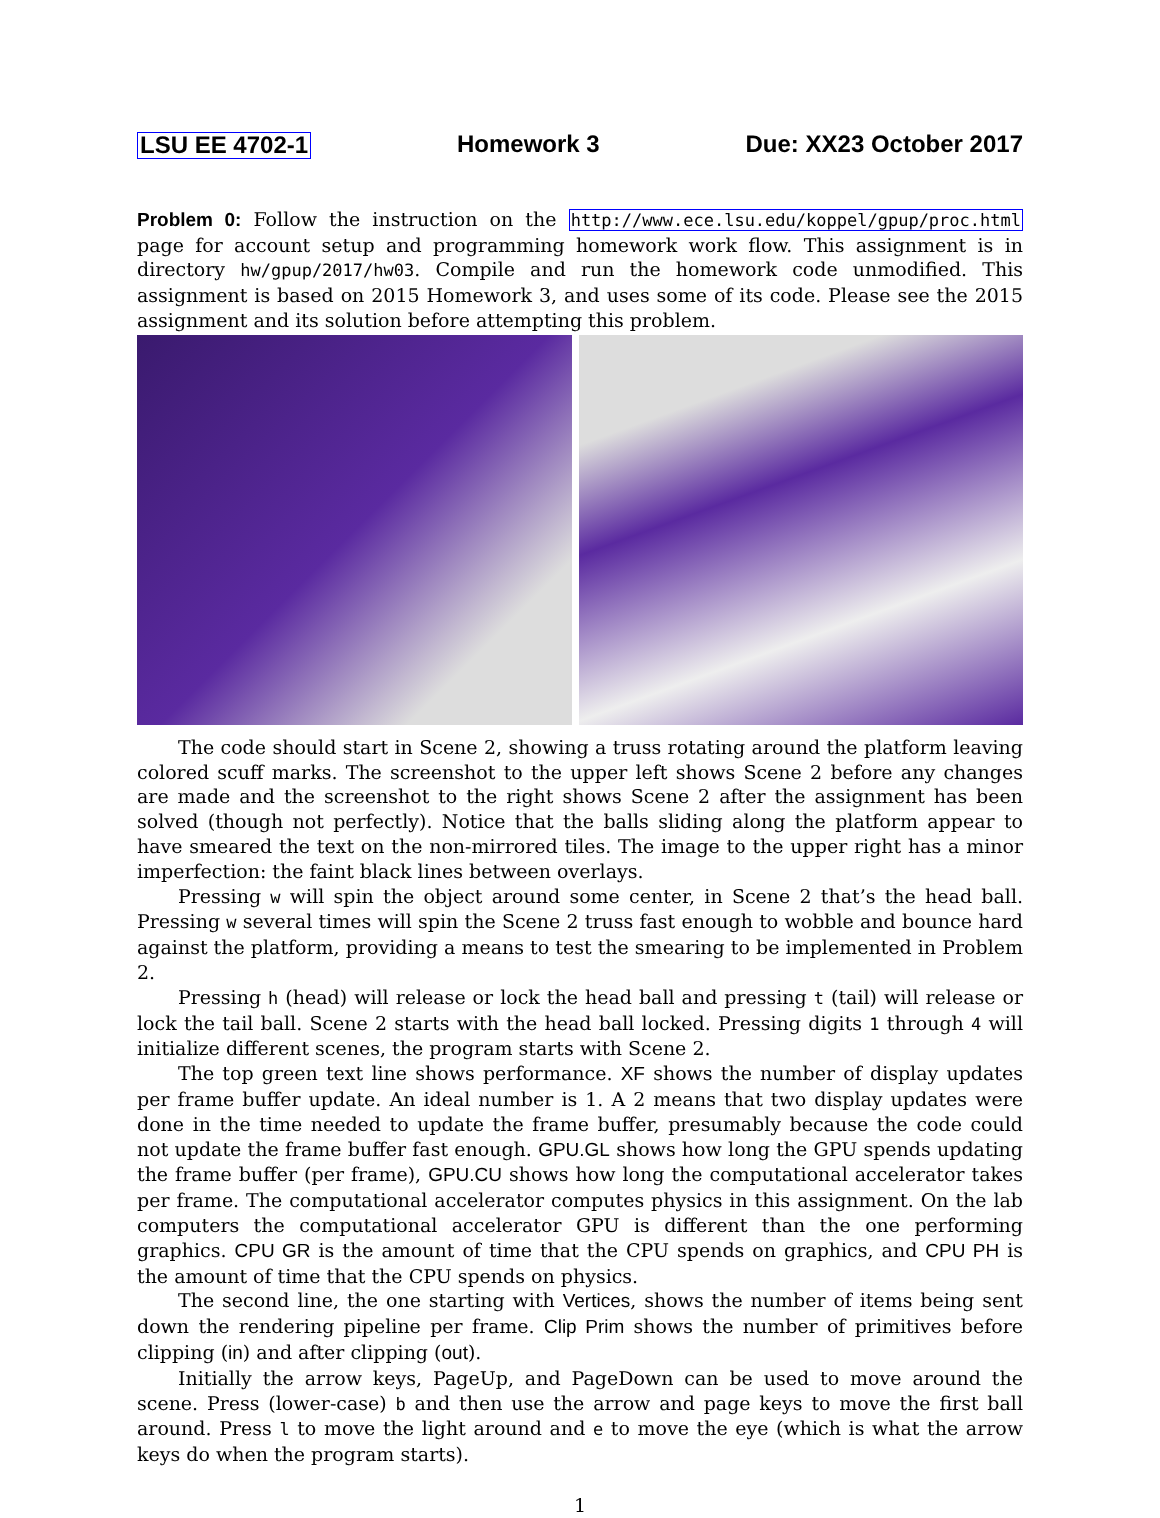LSU EE 4702-1 Homework 3 Due: XX23 October 2017
Problem 0: Follow the instruction on the http://www.ece.lsu.edu/koppel/gpup/proc.html page for account setup and programming homework work flow. This assignment is in directory hw/gpup/2017/hw03. Compile and run the homework code unmodified. This assignment is based on 2015 Homework 3, and uses some of its code. Please see the 2015 assignment and its solution before attempting this problem.
The code should start in Scene 2, showing a truss rotating around the platform leaving colored scuff marks. The screenshot to the upper left shows Scene 2 before any changes are made and the screenshot to the right shows Scene 2 after the assignment has been solved (though not perfectly). Notice that the balls sliding along the platform appear to have smeared the text on the non-mirrored tiles. The image to the upper right has a minor imperfection: the faint black lines between overlays.
Pressing w will spin the object around some center, in Scene 2 that’s the head ball. Pressing w several times will spin the Scene 2 truss fast enough to wobble and bounce hard against the platform, providing a means to test the smearing to be implemented in Problem 2.
Pressing h (head) will release or lock the head ball and pressing t (tail) will release or lock the tail ball. Scene 2 starts with the head ball locked. Pressing digits 1 through 4 will initialize different scenes, the program starts with Scene 2.
The top green text line shows performance. XF shows the number of display updates per frame buffer update. An ideal number is 1. A 2 means that two display updates were done in the time needed to update the frame buffer, presumably because the code could not update the frame buffer fast enough. GPU.GL shows how long the GPU spends updating the frame buffer (per frame), GPU.CU shows how long the computational accelerator takes per frame. The computational accelerator computes physics in this assignment. On the lab computers the computational accelerator GPU is different than the one performing graphics. CPU GR is the amount of time that the CPU spends on graphics, and CPU PH is the amount of time that the CPU spends on physics.
The second line, the one starting with Vertices, shows the number of items being sent down the rendering pipeline per frame. Clip Prim shows the number of primitives before clipping (in) and after clipping (out).
Initially the arrow keys, PageUp, and PageDown can be used to move around the scene. Press (lower-case) b and then use the arrow and page keys to move the first ball around. Press l to move the light around and e to move the eye (which is what the arrow keys do when the program starts).
1